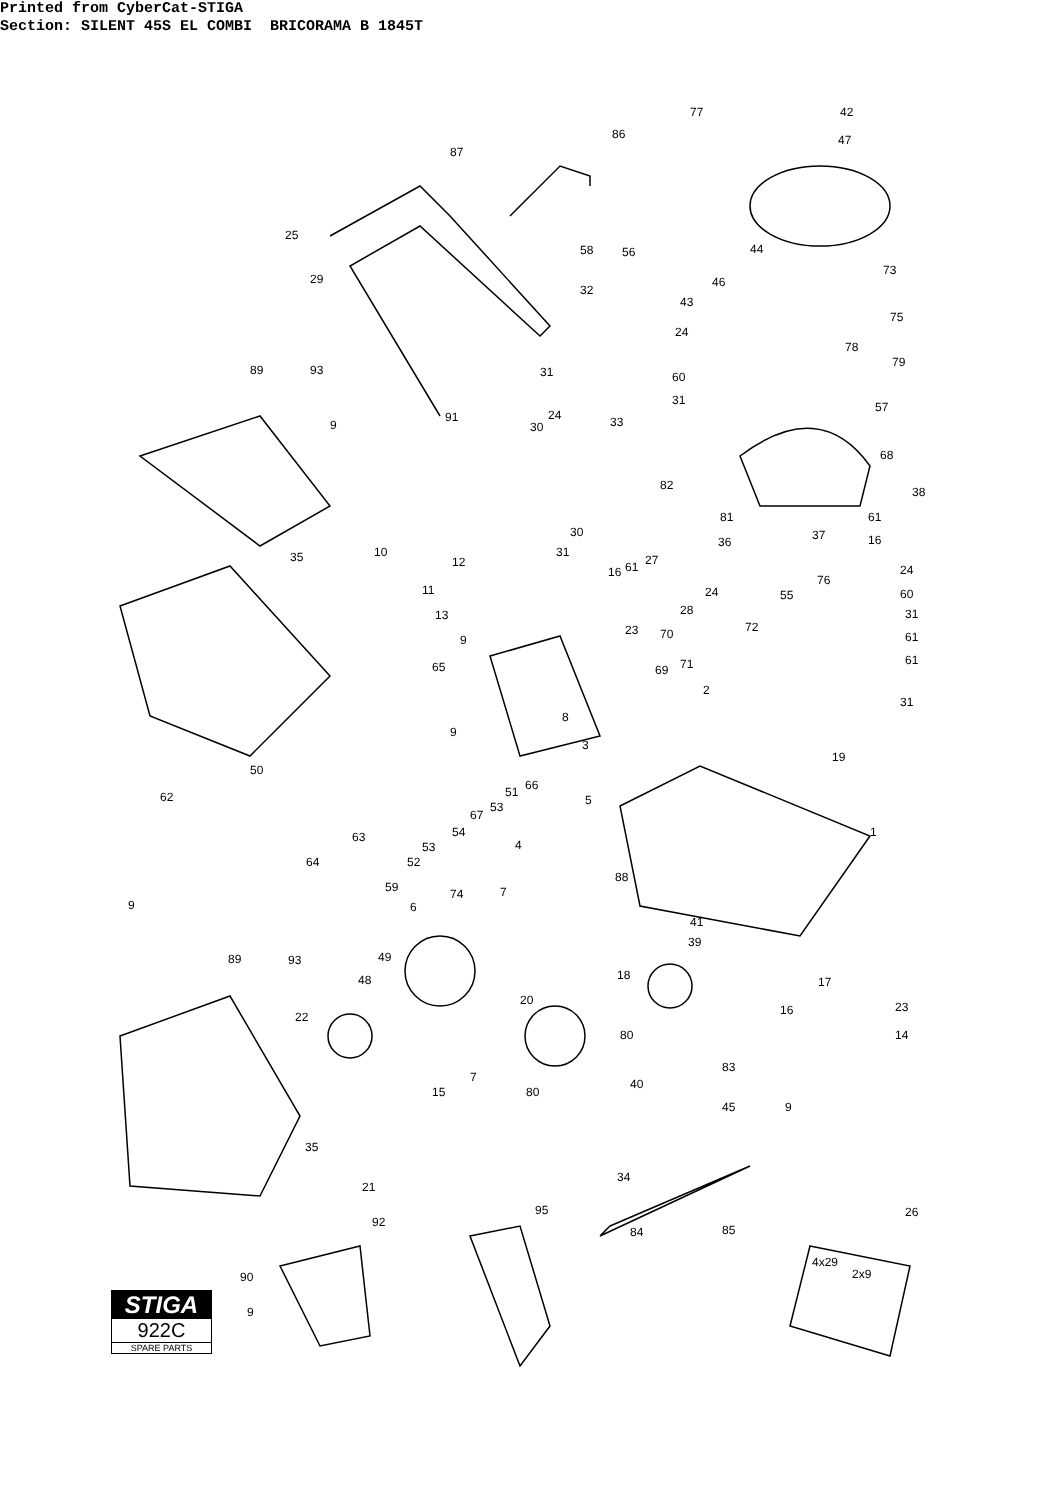Printed from CyberCat-STIGA Section: SILENT 45S EL COMBI BRICORAMA B 1845T
STIGA
922C
SPARE PARTS
77 42
47 86
87
25
29
58 56
32
44
46
43
73
75
24
78
79
89 93 31 60
31 57
9
91
30
24 33
68
82 38
81 61
30
36 37 16
10 31
27 35 12
16 61 24
76
11 24 55 60
13 28 31
23 72 70 9 61
65 69 71 61
2
31
8
9
3
19
50
66 51 62 5 53
67
54 1 63
53 4
52 64
88
59 74 7
9 6
41
39
89 93 49
18 48 17
20
16 23
22
80 14
83
7 40
15 80
45 9
35
34
21
95 26
92
84 85
90
4x29
2x9
9